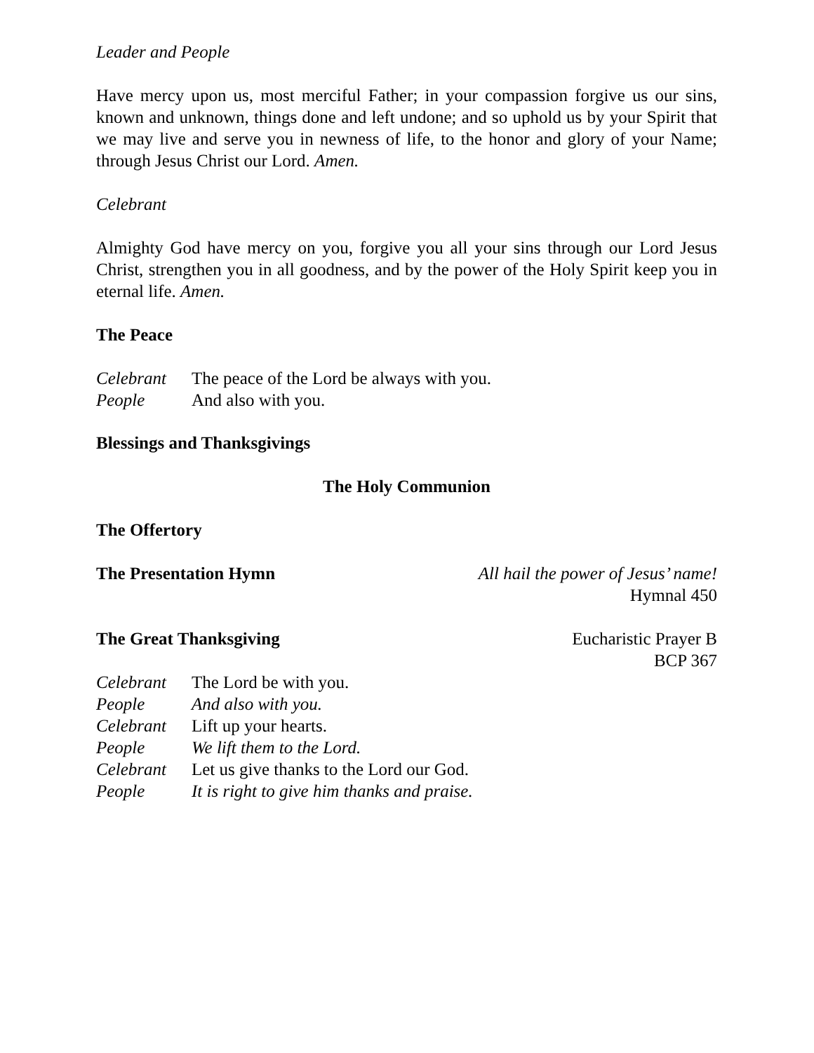Leader and People
Have mercy upon us, most merciful Father; in your compassion forgive us our sins, known and unknown, things done and left undone; and so uphold us by your Spirit that we may live and serve you in newness of life, to the honor and glory of your Name; through Jesus Christ our Lord. Amen.
Celebrant
Almighty God have mercy on you, forgive you all your sins through our Lord Jesus Christ, strengthen you in all goodness, and by the power of the Holy Spirit keep you in eternal life. Amen.
The Peace
Celebrant The peace of the Lord be always with you.
People And also with you.
Blessings and Thanksgivings
The Holy Communion
The Offertory
The Presentation Hymn All hail the power of Jesus’ name!
Hymnal 450
The Great Thanksgiving Eucharistic Prayer B
BCP 367
Celebrant The Lord be with you.
People And also with you.
Celebrant Lift up your hearts.
People We lift them to the Lord.
Celebrant Let us give thanks to the Lord our God.
People It is right to give him thanks and praise.